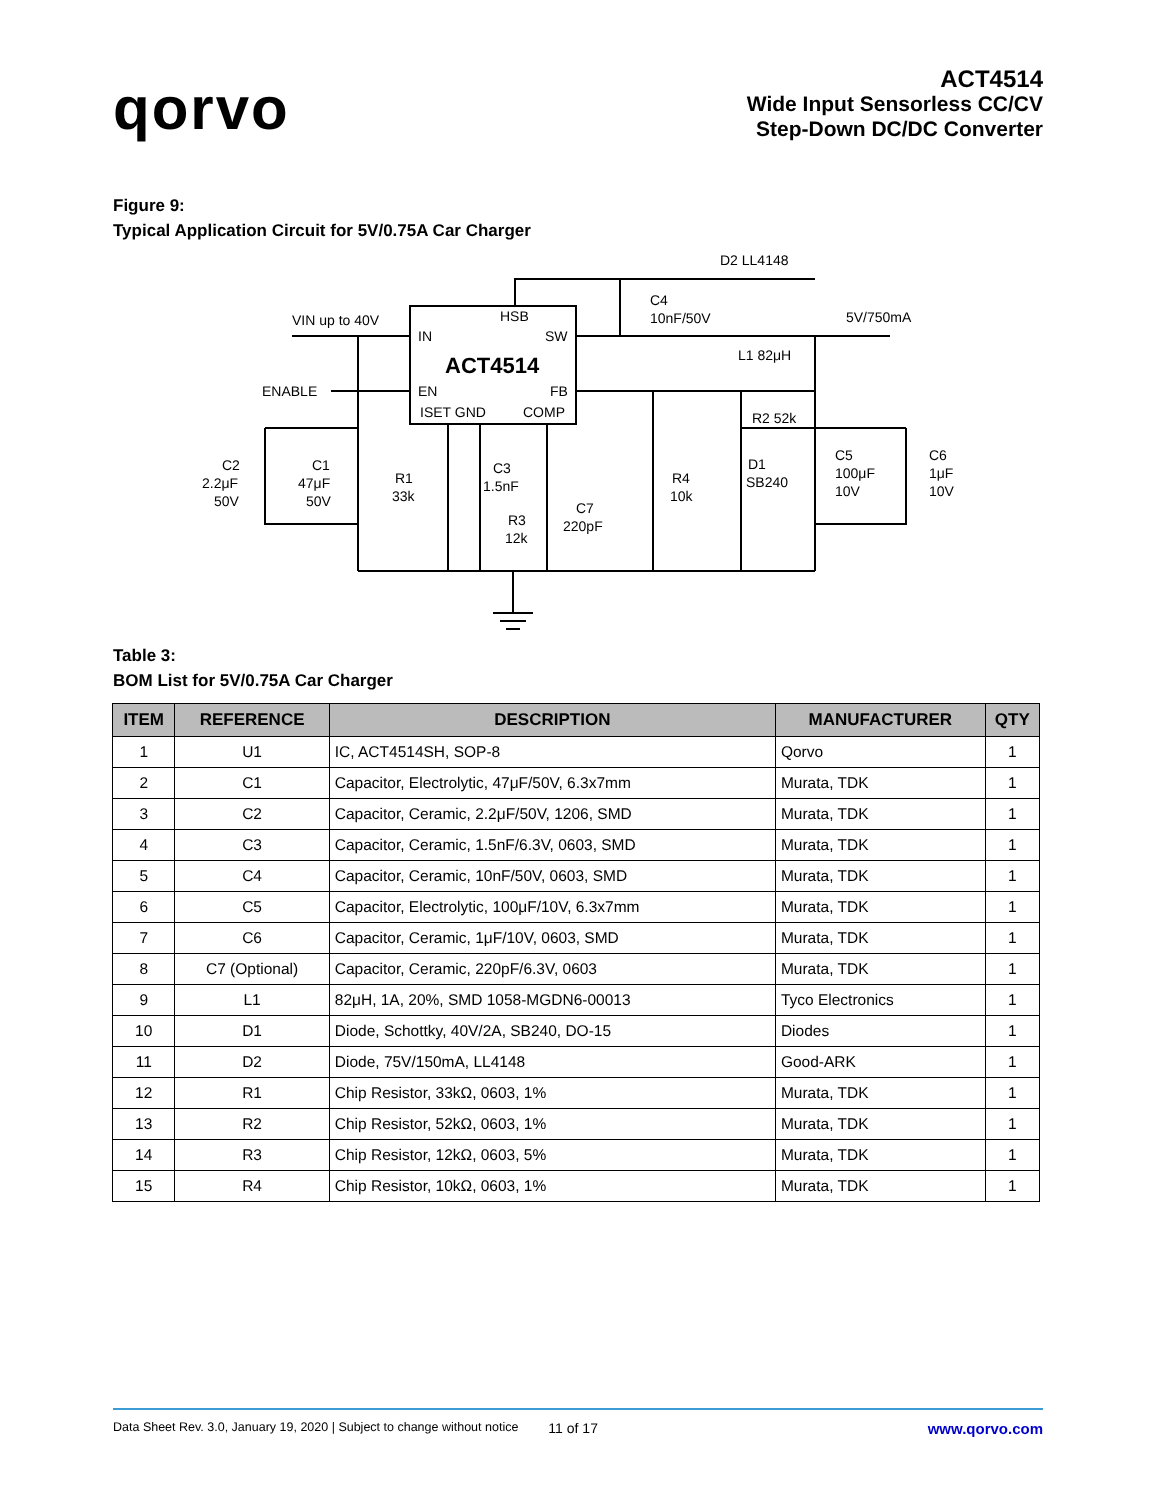qorvo
ACT4514
Wide Input Sensorless CC/CV
Step-Down DC/DC Converter
Figure 9:
Typical Application Circuit for 5V/0.75A Car Charger
VIN up to 40V
ENABLE
IN
HSB
SW
ACT4514
EN
FB
ISET GND
COMP
D2 LL4148
C4
10nF/50V
5V/750mA
L1 82μH
R2 52k
C2
2.2μF
50V
C1
47μF
50V
R1
33k
C3
1.5nF
R3
12k
C7
220pF
R4
10k
D1
SB240
C5
100μF
10V
C6
1μF
10V
Table 3:
BOM List for 5V/0.75A Car Charger
| ITEM | REFERENCE | DESCRIPTION | MANUFACTURER | QTY |
| --- | --- | --- | --- | --- |
| 1 | U1 | IC, ACT4514SH, SOP-8 | Qorvo | 1 |
| 2 | C1 | Capacitor, Electrolytic, 47μF/50V, 6.3x7mm | Murata, TDK | 1 |
| 3 | C2 | Capacitor, Ceramic, 2.2μF/50V, 1206, SMD | Murata, TDK | 1 |
| 4 | C3 | Capacitor, Ceramic, 1.5nF/6.3V, 0603, SMD | Murata, TDK | 1 |
| 5 | C4 | Capacitor, Ceramic, 10nF/50V, 0603, SMD | Murata, TDK | 1 |
| 6 | C5 | Capacitor, Electrolytic, 100μF/10V, 6.3x7mm | Murata, TDK | 1 |
| 7 | C6 | Capacitor, Ceramic, 1μF/10V, 0603, SMD | Murata, TDK | 1 |
| 8 | C7 (Optional) | Capacitor, Ceramic, 220pF/6.3V, 0603 | Murata, TDK | 1 |
| 9 | L1 | 82μH, 1A, 20%, SMD 1058-MGDN6-00013 | Tyco Electronics | 1 |
| 10 | D1 | Diode, Schottky, 40V/2A, SB240, DO-15 | Diodes | 1 |
| 11 | D2 | Diode, 75V/150mA, LL4148 | Good-ARK | 1 |
| 12 | R1 | Chip Resistor, 33kΩ, 0603, 1% | Murata, TDK | 1 |
| 13 | R2 | Chip Resistor, 52kΩ, 0603, 1% | Murata, TDK | 1 |
| 14 | R3 | Chip Resistor, 12kΩ, 0603, 5% | Murata, TDK | 1 |
| 15 | R4 | Chip Resistor, 10kΩ, 0603, 1% | Murata, TDK | 1 |
Data Sheet Rev. 3.0, January 19, 2020 | Subject to change without notice 11 of 17 www.qorvo.com